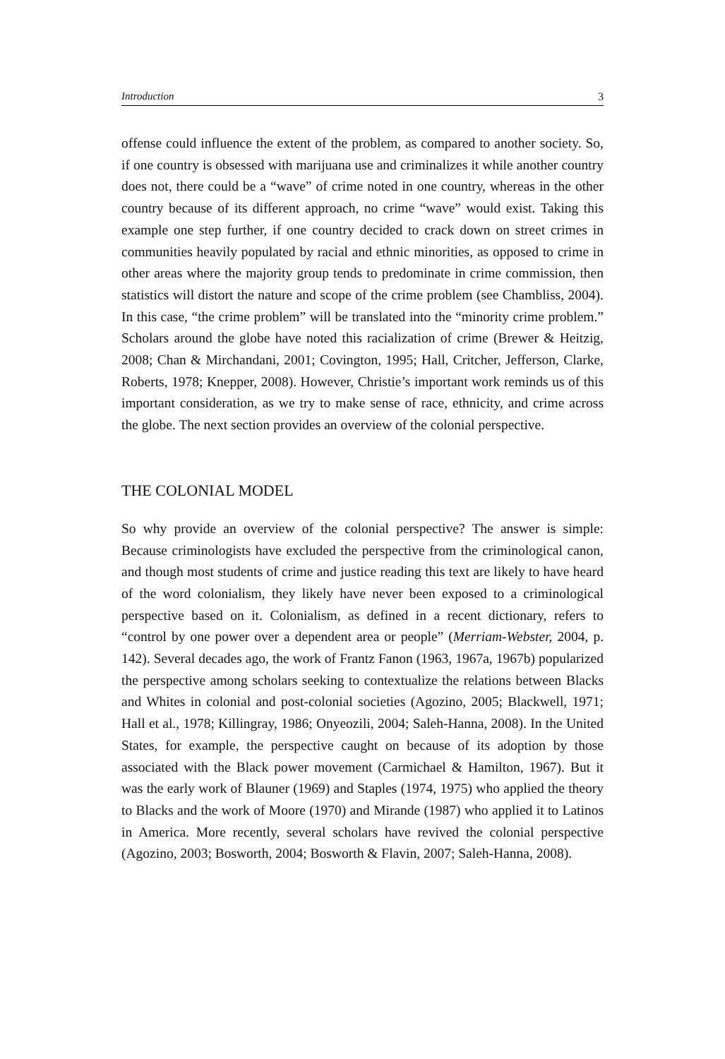Introduction 3
offense could influence the extent of the problem, as compared to another society. So, if one country is obsessed with marijuana use and criminalizes it while another country does not, there could be a “wave” of crime noted in one country, whereas in the other country because of its different approach, no crime “wave” would exist. Taking this example one step further, if one country decided to crack down on street crimes in communities heavily populated by racial and ethnic minorities, as opposed to crime in other areas where the majority group tends to predominate in crime commission, then statistics will distort the nature and scope of the crime problem (see Chambliss, 2004). In this case, “the crime problem” will be translated into the “minority crime problem.” Scholars around the globe have noted this racialization of crime (Brewer & Heitzig, 2008; Chan & Mirchandani, 2001; Covington, 1995; Hall, Critcher, Jefferson, Clarke, Roberts, 1978; Knepper, 2008). However, Christie’s important work reminds us of this important consideration, as we try to make sense of race, ethnicity, and crime across the globe. The next section provides an overview of the colonial perspective.
THE COLONIAL MODEL
So why provide an overview of the colonial perspective? The answer is simple: Because criminologists have excluded the perspective from the criminological canon, and though most students of crime and justice reading this text are likely to have heard of the word colonialism, they likely have never been exposed to a criminological perspective based on it. Colonialism, as defined in a recent dictionary, refers to “control by one power over a dependent area or people” (Merriam-Webster, 2004, p. 142). Several decades ago, the work of Frantz Fanon (1963, 1967a, 1967b) popularized the perspective among scholars seeking to contextualize the relations between Blacks and Whites in colonial and post-colonial societies (Agozino, 2005; Blackwell, 1971; Hall et al., 1978; Killingray, 1986; Onyeozili, 2004; Saleh-Hanna, 2008). In the United States, for example, the perspective caught on because of its adoption by those associated with the Black power movement (Carmichael & Hamilton, 1967). But it was the early work of Blauner (1969) and Staples (1974, 1975) who applied the theory to Blacks and the work of Moore (1970) and Mirande (1987) who applied it to Latinos in America. More recently, several scholars have revived the colonial perspective (Agozino, 2003; Bosworth, 2004; Bosworth & Flavin, 2007; Saleh-Hanna, 2008).